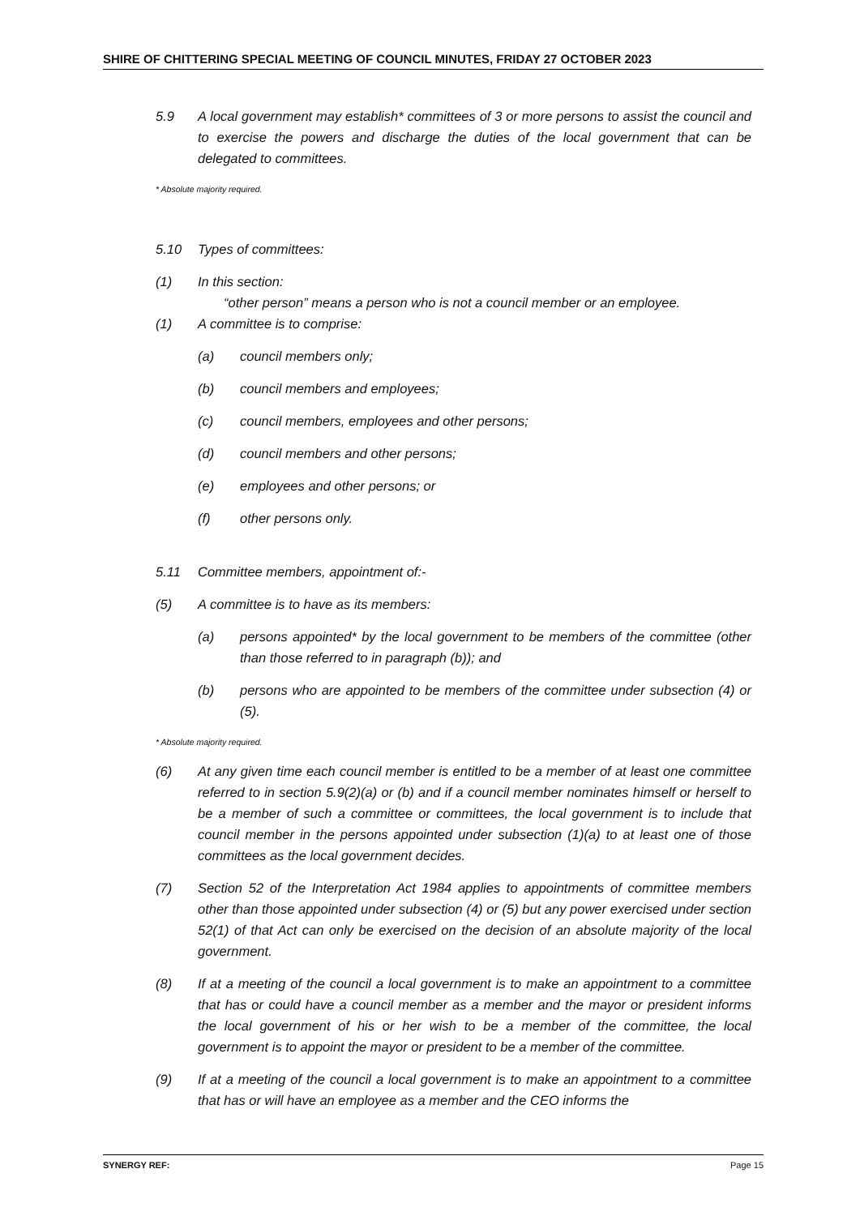SHIRE OF CHITTERING SPECIAL MEETING OF COUNCIL MINUTES, FRIDAY 27 OCTOBER 2023
5.9 A local government may establish* committees of 3 or more persons to assist the council and to exercise the powers and discharge the duties of the local government that can be delegated to committees.
* Absolute majority required.
5.10 Types of committees:
(1) In this section:
“other person” means a person who is not a council member or an employee.
(1) A committee is to comprise:
(a) council members only;
(b) council members and employees;
(c) council members, employees and other persons;
(d) council members and other persons;
(e) employees and other persons; or
(f) other persons only.
5.11 Committee members, appointment of:-
(5) A committee is to have as its members:
(a) persons appointed* by the local government to be members of the committee (other than those referred to in paragraph (b)); and
(b) persons who are appointed to be members of the committee under subsection (4) or (5).
* Absolute majority required.
(6) At any given time each council member is entitled to be a member of at least one committee referred to in section 5.9(2)(a) or (b) and if a council member nominates himself or herself to be a member of such a committee or committees, the local government is to include that council member in the persons appointed under subsection (1)(a) to at least one of those committees as the local government decides.
(7) Section 52 of the Interpretation Act 1984 applies to appointments of committee members other than those appointed under subsection (4) or (5) but any power exercised under section 52(1) of that Act can only be exercised on the decision of an absolute majority of the local government.
(8) If at a meeting of the council a local government is to make an appointment to a committee that has or could have a council member as a member and the mayor or president informs the local government of his or her wish to be a member of the committee, the local government is to appoint the mayor or president to be a member of the committee.
(9) If at a meeting of the council a local government is to make an appointment to a committee that has or will have an employee as a member and the CEO informs the
SYNERGY REF: Page 15